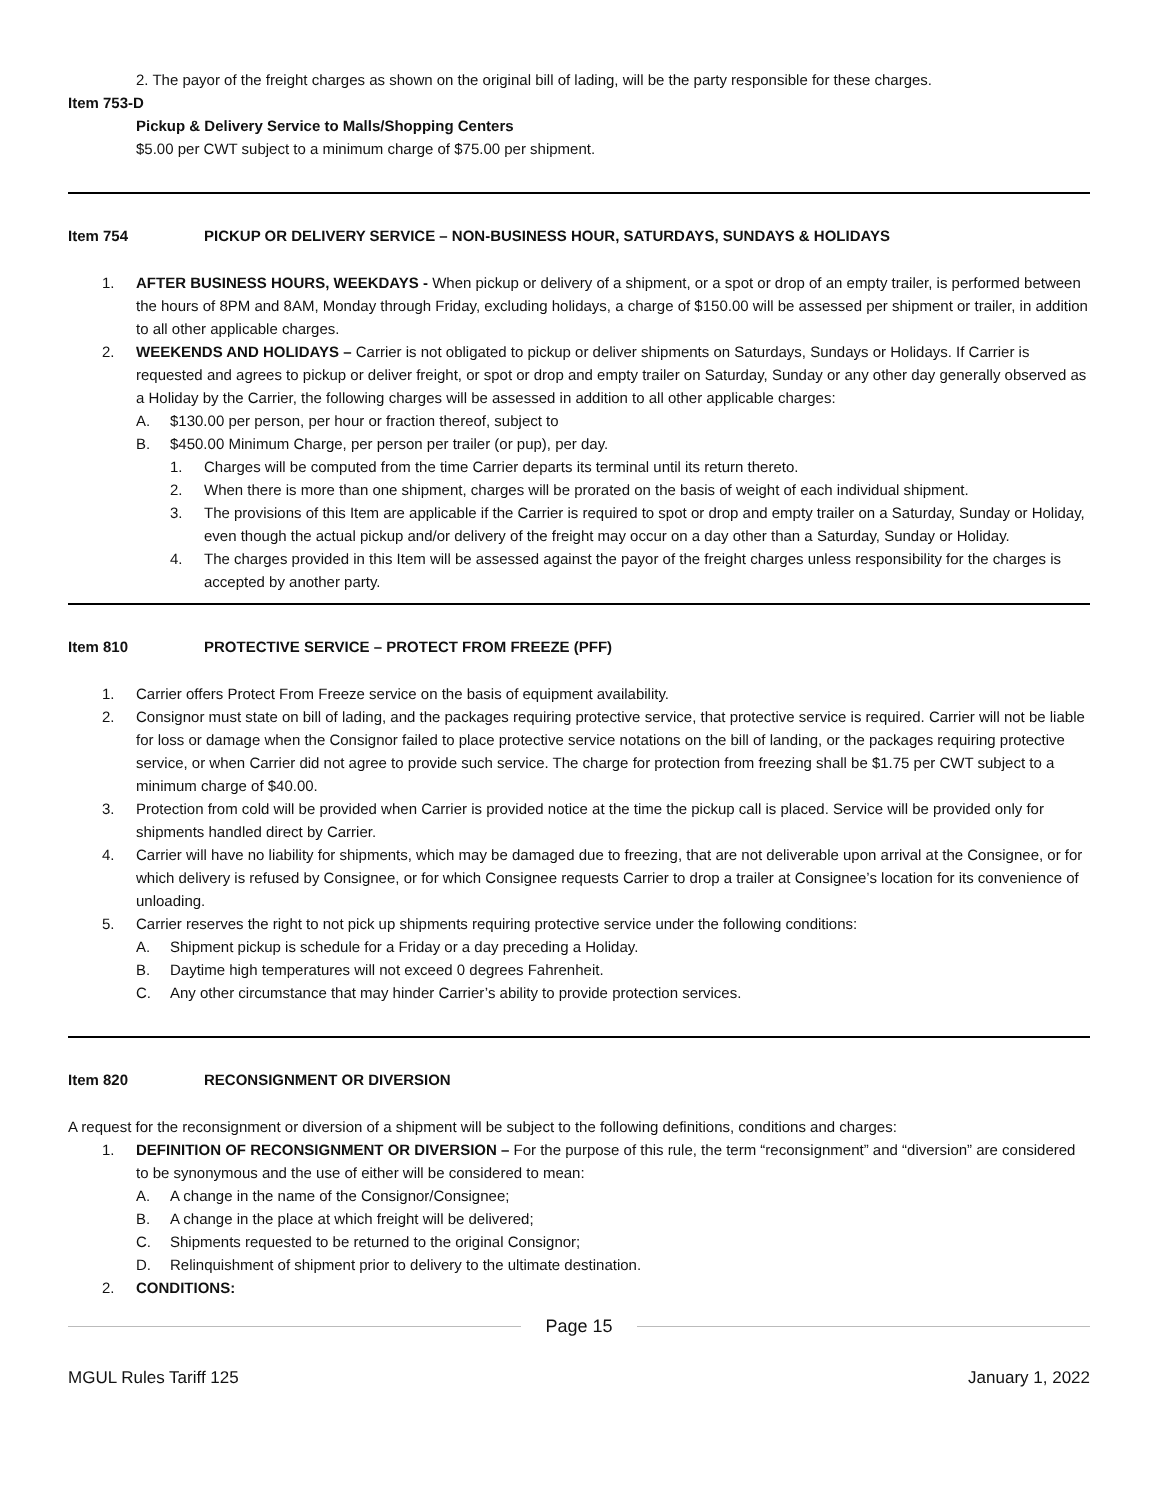2. The payor of the freight charges as shown on the original bill of lading, will be the party responsible for these charges.
Item 753-D
Pickup & Delivery Service to Malls/Shopping Centers
$5.00 per CWT subject to a minimum charge of $75.00 per shipment.
Item 754 PICKUP OR DELIVERY SERVICE – NON-BUSINESS HOUR, SATURDAYS, SUNDAYS & HOLIDAYS
1. AFTER BUSINESS HOURS, WEEKDAYS - When pickup or delivery of a shipment, or a spot or drop of an empty trailer, is performed between the hours of 8PM and 8AM, Monday through Friday, excluding holidays, a charge of $150.00 will be assessed per shipment or trailer, in addition to all other applicable charges.
2. WEEKENDS AND HOLIDAYS – Carrier is not obligated to pickup or deliver shipments on Saturdays, Sundays or Holidays. If Carrier is requested and agrees to pickup or deliver freight, or spot or drop and empty trailer on Saturday, Sunday or any other day generally observed as a Holiday by the Carrier, the following charges will be assessed in addition to all other applicable charges:
A. $130.00 per person, per hour or fraction thereof, subject to
B. $450.00 Minimum Charge, per person per trailer (or pup), per day.
1. Charges will be computed from the time Carrier departs its terminal until its return thereto.
2. When there is more than one shipment, charges will be prorated on the basis of weight of each individual shipment.
3. The provisions of this Item are applicable if the Carrier is required to spot or drop and empty trailer on a Saturday, Sunday or Holiday, even though the actual pickup and/or delivery of the freight may occur on a day other than a Saturday, Sunday or Holiday.
4. The charges provided in this Item will be assessed against the payor of the freight charges unless responsibility for the charges is accepted by another party.
Item 810 PROTECTIVE SERVICE – PROTECT FROM FREEZE (PFF)
1. Carrier offers Protect From Freeze service on the basis of equipment availability.
2. Consignor must state on bill of lading, and the packages requiring protective service, that protective service is required. Carrier will not be liable for loss or damage when the Consignor failed to place protective service notations on the bill of landing, or the packages requiring protective service, or when Carrier did not agree to provide such service. The charge for protection from freezing shall be $1.75 per CWT subject to a minimum charge of $40.00.
3. Protection from cold will be provided when Carrier is provided notice at the time the pickup call is placed. Service will be provided only for shipments handled direct by Carrier.
4. Carrier will have no liability for shipments, which may be damaged due to freezing, that are not deliverable upon arrival at the Consignee, or for which delivery is refused by Consignee, or for which Consignee requests Carrier to drop a trailer at Consignee’s location for its convenience of unloading.
5. Carrier reserves the right to not pick up shipments requiring protective service under the following conditions:
A. Shipment pickup is schedule for a Friday or a day preceding a Holiday.
B. Daytime high temperatures will not exceed 0 degrees Fahrenheit.
C. Any other circumstance that may hinder Carrier’s ability to provide protection services.
Item 820 RECONSIGNMENT OR DIVERSION
A request for the reconsignment or diversion of a shipment will be subject to the following definitions, conditions and charges:
1. DEFINITION OF RECONSIGNMENT OR DIVERSION – For the purpose of this rule, the term “reconsignment” and “diversion” are considered to be synonymous and the use of either will be considered to mean:
A. A change in the name of the Consignor/Consignee;
B. A change in the place at which freight will be delivered;
C. Shipments requested to be returned to the original Consignor;
D. Relinquishment of shipment prior to delivery to the ultimate destination.
2. CONDITIONS:
Page 15
MGUL Rules Tariff 125 January 1, 2022